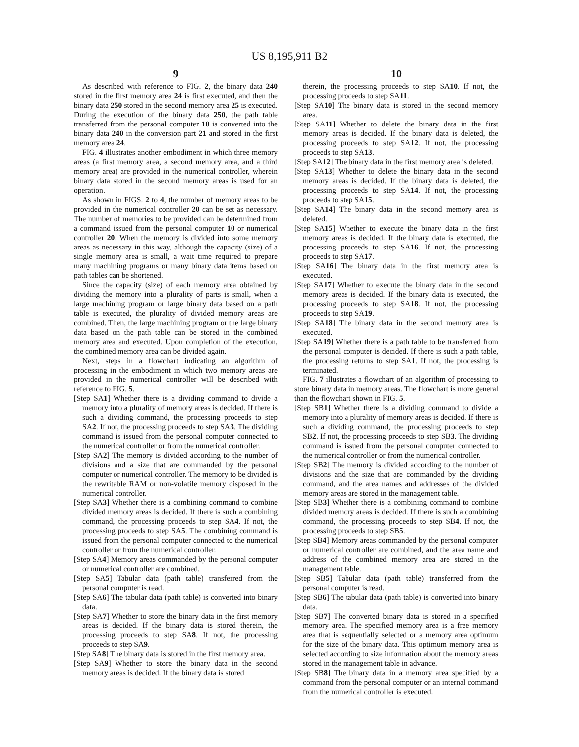US 8,195,911 B2
9
As described with reference to FIG. 2, the binary data 240 stored in the first memory area 24 is first executed, and then the binary data 250 stored in the second memory area 25 is executed. During the execution of the binary data 250, the path table transferred from the personal computer 10 is converted into the binary data 240 in the conversion part 21 and stored in the first memory area 24.
FIG. 4 illustrates another embodiment in which three memory areas (a first memory area, a second memory area, and a third memory area) are provided in the numerical controller, wherein binary data stored in the second memory areas is used for an operation.
As shown in FIGS. 2 to 4, the number of memory areas to be provided in the numerical controller 20 can be set as necessary. The number of memories to be provided can be determined from a command issued from the personal computer 10 or numerical controller 20. When the memory is divided into some memory areas as necessary in this way, although the capacity (size) of a single memory area is small, a wait time required to prepare many machining programs or many binary data items based on path tables can be shortened.
Since the capacity (size) of each memory area obtained by dividing the memory into a plurality of parts is small, when a large machining program or large binary data based on a path table is executed, the plurality of divided memory areas are combined. Then, the large machining program or the large binary data based on the path table can be stored in the combined memory area and executed. Upon completion of the execution, the combined memory area can be divided again.
Next, steps in a flowchart indicating an algorithm of processing in the embodiment in which two memory areas are provided in the numerical controller will be described with reference to FIG. 5.
[Step SA1] Whether there is a dividing command to divide a memory into a plurality of memory areas is decided. If there is such a dividing command, the processing proceeds to step SA2. If not, the processing proceeds to step SA3. The dividing command is issued from the personal computer connected to the numerical controller or from the numerical controller.
[Step SA2] The memory is divided according to the number of divisions and a size that are commanded by the personal computer or numerical controller. The memory to be divided is the rewritable RAM or non-volatile memory disposed in the numerical controller.
[Step SA3] Whether there is a combining command to combine divided memory areas is decided. If there is such a combining command, the processing proceeds to step SA4. If not, the processing proceeds to step SA5. The combining command is issued from the personal computer connected to the numerical controller or from the numerical controller.
[Step SA4] Memory areas commanded by the personal computer or numerical controller are combined.
[Step SA5] Tabular data (path table) transferred from the personal computer is read.
[Step SA6] The tabular data (path table) is converted into binary data.
[Step SA7] Whether to store the binary data in the first memory areas is decided. If the binary data is stored therein, the processing proceeds to step SA8. If not, the processing proceeds to step SA9.
[Step SA8] The binary data is stored in the first memory area.
[Step SA9] Whether to store the binary data in the second memory areas is decided. If the binary data is stored
10
therein, the processing proceeds to step SA10. If not, the processing proceeds to step SA11.
[Step SA10] The binary data is stored in the second memory area.
[Step SA11] Whether to delete the binary data in the first memory areas is decided. If the binary data is deleted, the processing proceeds to step SA12. If not, the processing proceeds to step SA13.
[Step SA12] The binary data in the first memory area is deleted.
[Step SA13] Whether to delete the binary data in the second memory areas is decided. If the binary data is deleted, the processing proceeds to step SA14. If not, the processing proceeds to step SA15.
[Step SA14] The binary data in the second memory area is deleted.
[Step SA15] Whether to execute the binary data in the first memory areas is decided. If the binary data is executed, the processing proceeds to step SA16. If not, the processing proceeds to step SA17.
[Step SA16] The binary data in the first memory area is executed.
[Step SA17] Whether to execute the binary data in the second memory areas is decided. If the binary data is executed, the processing proceeds to step SA18. If not, the processing proceeds to step SA19.
[Step SA18] The binary data in the second memory area is executed.
[Step SA19] Whether there is a path table to be transferred from the personal computer is decided. If there is such a path table, the processing returns to step SA1. If not, the processing is terminated.
FIG. 7 illustrates a flowchart of an algorithm of processing to store binary data in memory areas. The flowchart is more general than the flowchart shown in FIG. 5.
[Step SB1] Whether there is a dividing command to divide a memory into a plurality of memory areas is decided. If there is such a dividing command, the processing proceeds to step SB2. If not, the processing proceeds to step SB3. The dividing command is issued from the personal computer connected to the numerical controller or from the numerical controller.
[Step SB2] The memory is divided according to the number of divisions and the size that are commanded by the dividing command, and the area names and addresses of the divided memory areas are stored in the management table.
[Step SB3] Whether there is a combining command to combine divided memory areas is decided. If there is such a combining command, the processing proceeds to step SB4. If not, the processing proceeds to step SB5.
[Step SB4] Memory areas commanded by the personal computer or numerical controller are combined, and the area name and address of the combined memory area are stored in the management table.
[Step SB5] Tabular data (path table) transferred from the personal computer is read.
[Step SB6] The tabular data (path table) is converted into binary data.
[Step SB7] The converted binary data is stored in a specified memory area. The specified memory area is a free memory area that is sequentially selected or a memory area optimum for the size of the binary data. This optimum memory area is selected according to size information about the memory areas stored in the management table in advance.
[Step SB8] The binary data in a memory area specified by a command from the personal computer or an internal command from the numerical controller is executed.